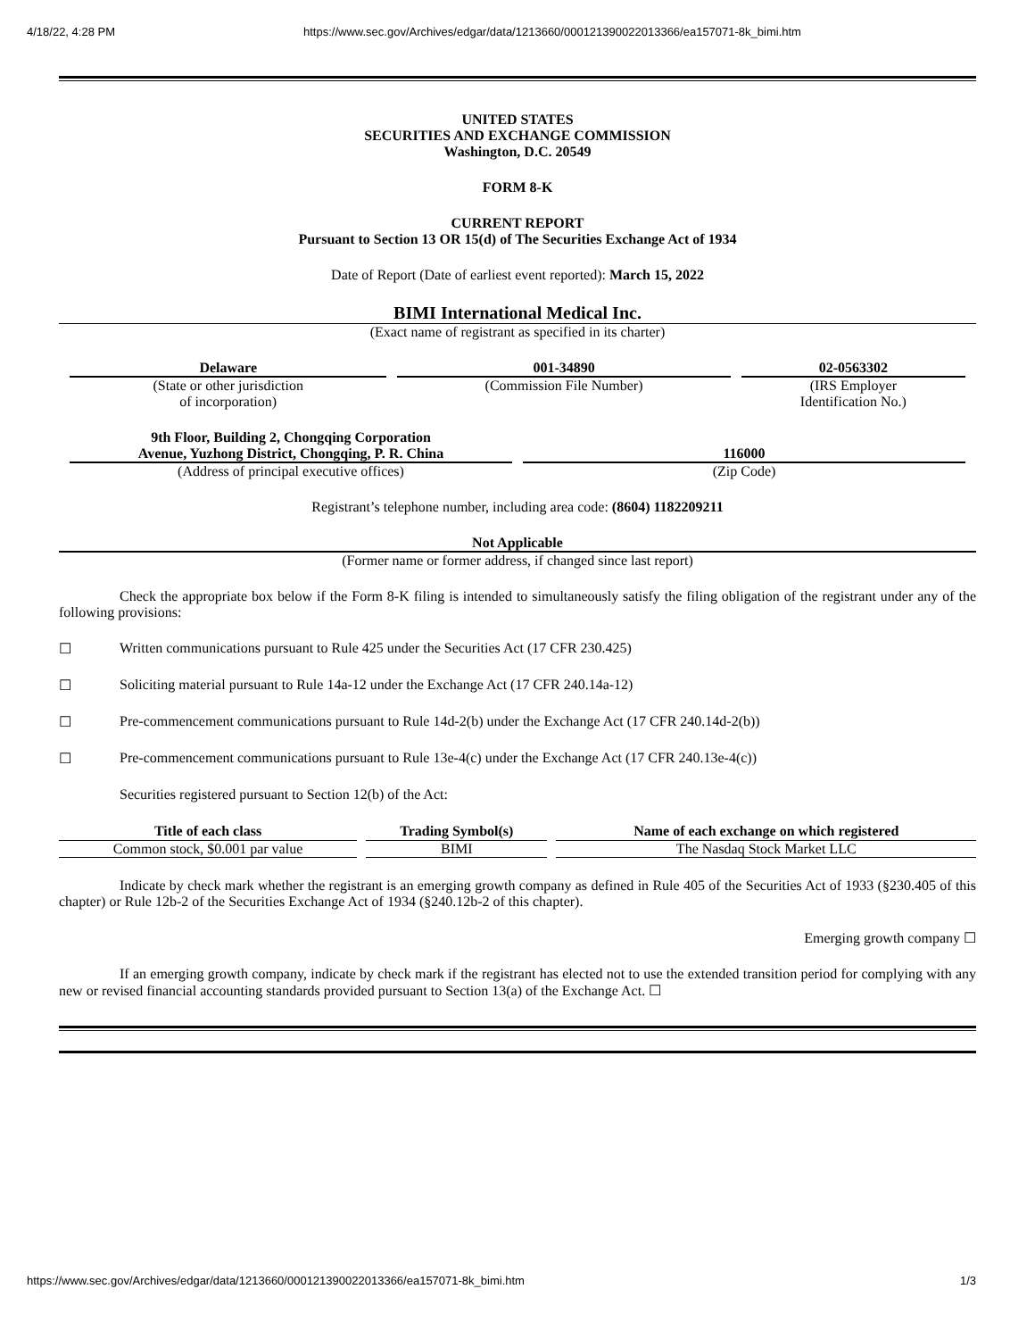4/18/22, 4:28 PM https://www.sec.gov/Archives/edgar/data/1213660/000121390022013366/ea157071-8k_bimi.htm
UNITED STATES
SECURITIES AND EXCHANGE COMMISSION
Washington, D.C. 20549
FORM 8-K
CURRENT REPORT
Pursuant to Section 13 OR 15(d) of The Securities Exchange Act of 1934
Date of Report (Date of earliest event reported): March 15, 2022
BIMI International Medical Inc.
(Exact name of registrant as specified in its charter)
| Delaware | 001-34890 | 02-0563302 |
| (State or other jurisdiction of incorporation) | (Commission File Number) | (IRS Employer Identification No.) |
| 9th Floor, Building 2, Chongqing Corporation Avenue, Yuzhong District, Chongqing, P. R. China | 116000 |
| (Address of principal executive offices) | (Zip Code) |
Registrant’s telephone number, including area code: (8604) 1182209211
Not Applicable
(Former name or former address, if changed since last report)
Check the appropriate box below if the Form 8-K filing is intended to simultaneously satisfy the filing obligation of the registrant under any of the following provisions:
☐ Written communications pursuant to Rule 425 under the Securities Act (17 CFR 230.425)
☐ Soliciting material pursuant to Rule 14a-12 under the Exchange Act (17 CFR 240.14a-12)
☐ Pre-commencement communications pursuant to Rule 14d-2(b) under the Exchange Act (17 CFR 240.14d-2(b))
☐ Pre-commencement communications pursuant to Rule 13e-4(c) under the Exchange Act (17 CFR 240.13e-4(c))
Securities registered pursuant to Section 12(b) of the Act:
| Title of each class | Trading Symbol(s) | Name of each exchange on which registered |
| --- | --- | --- |
| Common stock, $0.001 par value | BIMI | The Nasdaq Stock Market LLC |
Indicate by check mark whether the registrant is an emerging growth company as defined in Rule 405 of the Securities Act of 1933 (§230.405 of this chapter) or Rule 12b-2 of the Securities Exchange Act of 1934 (§240.12b-2 of this chapter).
Emerging growth company ☐
If an emerging growth company, indicate by check mark if the registrant has elected not to use the extended transition period for complying with any new or revised financial accounting standards provided pursuant to Section 13(a) of the Exchange Act. ☐
https://www.sec.gov/Archives/edgar/data/1213660/000121390022013366/ea157071-8k_bimi.htm 1/3